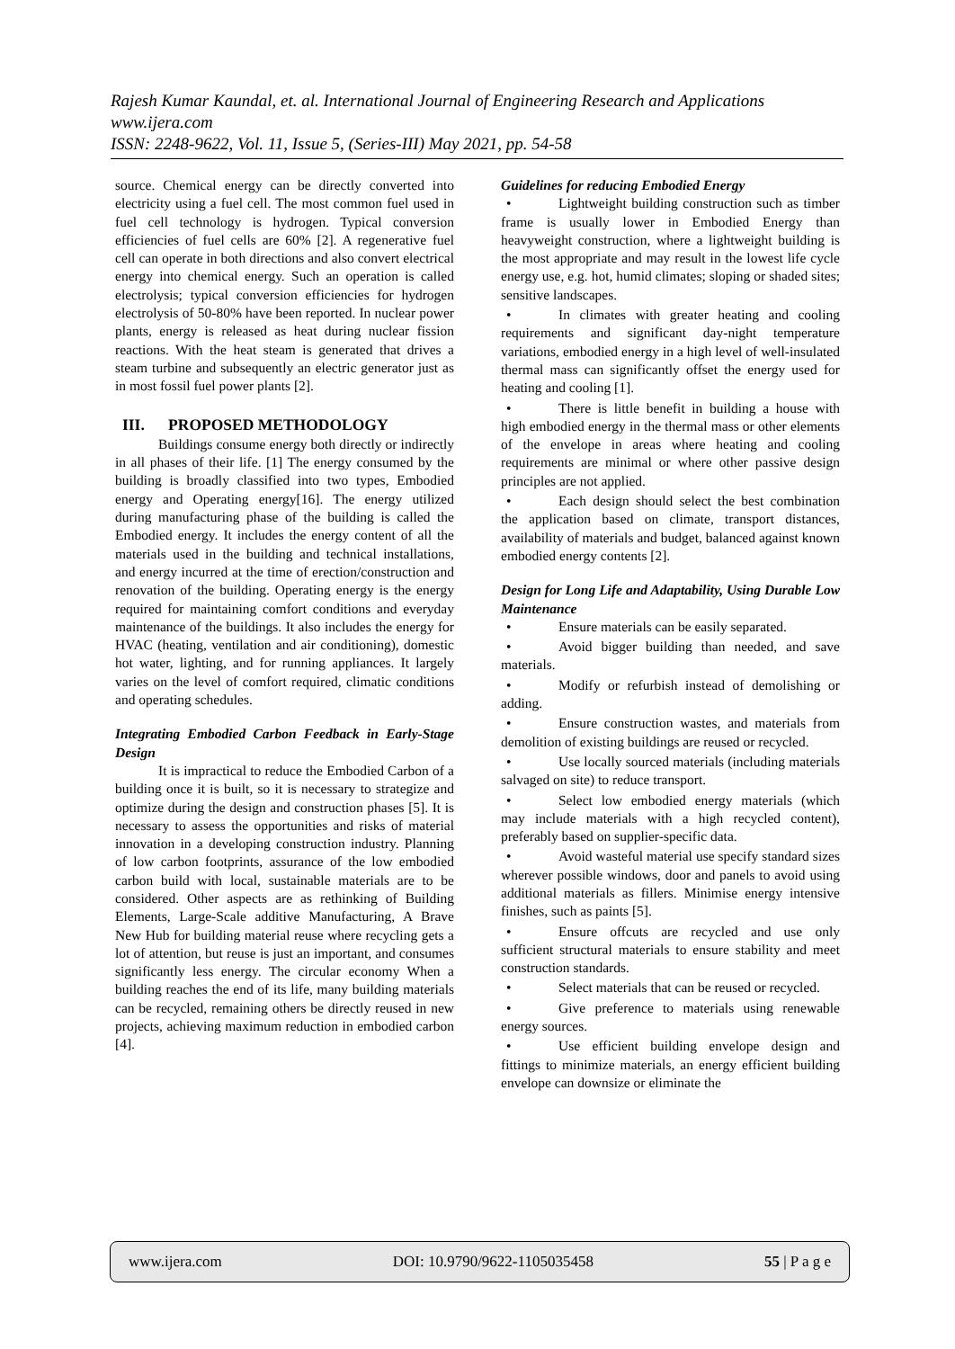Rajesh Kumar Kaundal, et. al. International Journal of Engineering Research and Applications
www.ijera.com
ISSN: 2248-9622, Vol. 11, Issue 5, (Series-III) May 2021, pp. 54-58
source. Chemical energy can be directly converted into electricity using a fuel cell. The most common fuel used in fuel cell technology is hydrogen. Typical conversion efficiencies of fuel cells are 60% [2]. A regenerative fuel cell can operate in both directions and also convert electrical energy into chemical energy. Such an operation is called electrolysis; typical conversion efficiencies for hydrogen electrolysis of 50-80% have been reported. In nuclear power plants, energy is released as heat during nuclear fission reactions. With the heat steam is generated that drives a steam turbine and subsequently an electric generator just as in most fossil fuel power plants [2].
III. PROPOSED METHODOLOGY
Buildings consume energy both directly or indirectly in all phases of their life. [1] The energy consumed by the building is broadly classified into two types, Embodied energy and Operating energy[16]. The energy utilized during manufacturing phase of the building is called the Embodied energy. It includes the energy content of all the materials used in the building and technical installations, and energy incurred at the time of erection/construction and renovation of the building. Operating energy is the energy required for maintaining comfort conditions and everyday maintenance of the buildings. It also includes the energy for HVAC (heating, ventilation and air conditioning), domestic hot water, lighting, and for running appliances. It largely varies on the level of comfort required, climatic conditions and operating schedules.
Integrating Embodied Carbon Feedback in Early-Stage Design
It is impractical to reduce the Embodied Carbon of a building once it is built, so it is necessary to strategize and optimize during the design and construction phases [5]. It is necessary to assess the opportunities and risks of material innovation in a developing construction industry. Planning of low carbon footprints, assurance of the low embodied carbon build with local, sustainable materials are to be considered. Other aspects are as rethinking of Building Elements, Large-Scale additive Manufacturing, A Brave New Hub for building material reuse where recycling gets a lot of attention, but reuse is just an important, and consumes significantly less energy. The circular economy When a building reaches the end of its life, many building materials can be recycled, remaining others be directly reused in new projects, achieving maximum reduction in embodied carbon [4].
Guidelines for reducing Embodied Energy
• Lightweight building construction such as timber frame is usually lower in Embodied Energy than heavyweight construction, where a lightweight building is the most appropriate and may result in the lowest life cycle energy use, e.g. hot, humid climates; sloping or shaded sites; sensitive landscapes.
• In climates with greater heating and cooling requirements and significant day-night temperature variations, embodied energy in a high level of well-insulated thermal mass can significantly offset the energy used for heating and cooling [1].
• There is little benefit in building a house with high embodied energy in the thermal mass or other elements of the envelope in areas where heating and cooling requirements are minimal or where other passive design principles are not applied.
• Each design should select the best combination the application based on climate, transport distances, availability of materials and budget, balanced against known embodied energy contents [2].
Design for Long Life and Adaptability, Using Durable Low Maintenance
• Ensure materials can be easily separated.
• Avoid bigger building than needed, and save materials.
• Modify or refurbish instead of demolishing or adding.
• Ensure construction wastes, and materials from demolition of existing buildings are reused or recycled.
• Use locally sourced materials (including materials salvaged on site) to reduce transport.
• Select low embodied energy materials (which may include materials with a high recycled content), preferably based on supplier-specific data.
• Avoid wasteful material use specify standard sizes wherever possible windows, door and panels to avoid using additional materials as fillers. Minimise energy intensive finishes, such as paints [5].
• Ensure offcuts are recycled and use only sufficient structural materials to ensure stability and meet construction standards.
• Select materials that can be reused or recycled.
• Give preference to materials using renewable energy sources.
• Use efficient building envelope design and fittings to minimize materials, an energy efficient building envelope can downsize or eliminate the
www.ijera.com DOI: 10.9790/9622-1105035458 55 | P a g e